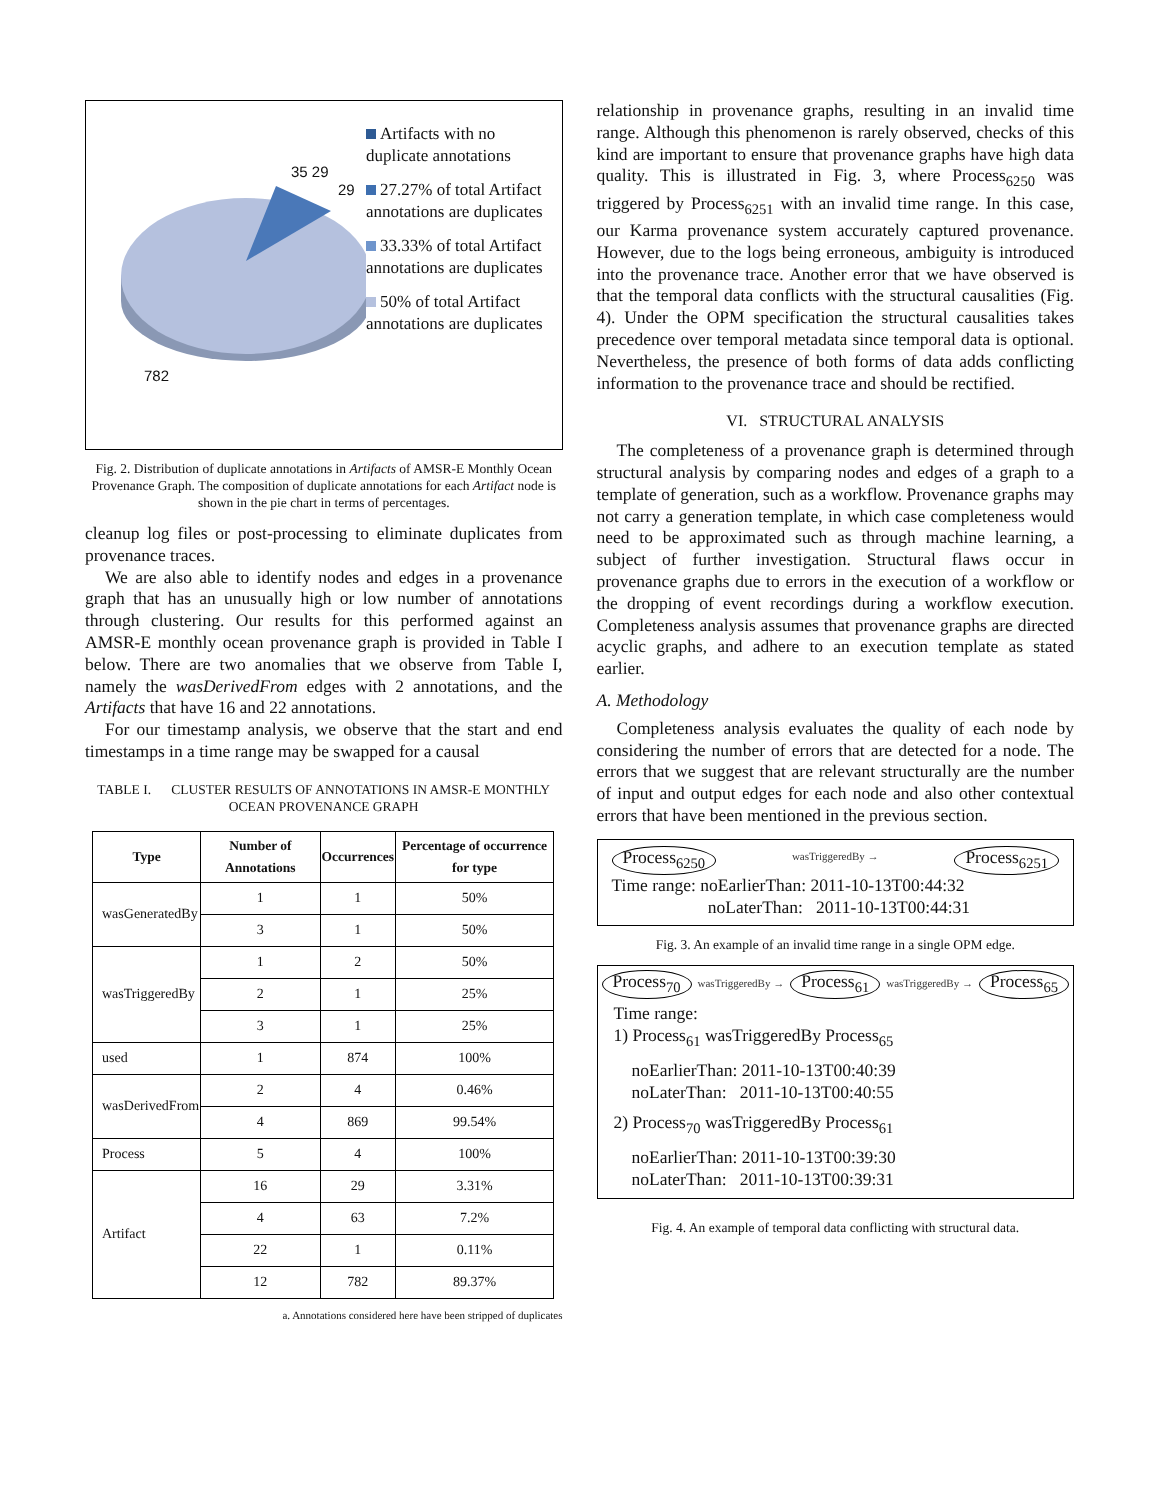35 29
29
782
Artifacts with no duplicate annotations
27.27% of total Artifact annotations are duplicates
33.33% of total Artifact annotations are duplicates
50% of total Artifact annotations are duplicates
Fig. 2. Distribution of duplicate annotations in Artifacts of AMSR-E Monthly Ocean Provenance Graph. The composition of duplicate annotations for each Artifact node is shown in the pie chart in terms of percentages.
cleanup log files or post-processing to eliminate duplicates from provenance traces.
We are also able to identify nodes and edges in a provenance graph that has an unusually high or low number of annotations through clustering. Our results for this performed against an AMSR-E monthly ocean provenance graph is provided in Table I below. There are two anomalies that we observe from Table I, namely the wasDerivedFrom edges with 2 annotations, and the Artifacts that have 16 and 22 annotations.
For our timestamp analysis, we observe that the start and end timestamps in a time range may be swapped for a causal
TABLE I. CLUSTER RESULTS OF ANNOTATIONS IN AMSR-E MONTHLY OCEAN PROVENANCE GRAPH
| Type | Number of Annotations | Occurrences | Percentage of occurrence for type |
| --- | --- | --- | --- |
| wasGeneratedBy | 1 | 1 | 50% |
| | 3 | 1 | 50% |
| wasTriggeredBy | 1 | 2 | 50% |
| | 2 | 1 | 25% |
| | 3 | 1 | 25% |
| used | 1 | 874 | 100% |
| wasDerivedFrom | 2 | 4 | 0.46% |
| | 4 | 869 | 99.54% |
| Process | 5 | 4 | 100% |
| Artifact | 16 | 29 | 3.31% |
| | 4 | 63 | 7.2% |
| | 22 | 1 | 0.11% |
| | 12 | 782 | 89.37% |
a. Annotations considered here have been stripped of duplicates
relationship in provenance graphs, resulting in an invalid time range. Although this phenomenon is rarely observed, checks of this kind are important to ensure that provenance graphs have high data quality. This is illustrated in Fig. 3, where Process<sub>6250</sub> was triggered by Process<sub>6251</sub> with an invalid time range. In this case, our Karma provenance system accurately captured provenance. However, due to the logs being erroneous, ambiguity is introduced into the provenance trace. Another error that we have observed is that the temporal data conflicts with the structural causalities (Fig. 4). Under the OPM specification the structural causalities takes precedence over temporal metadata since temporal data is optional. Nevertheless, the presence of both forms of data adds conflicting information to the provenance trace and should be rectified.
VI. STRUCTURAL ANALYSIS
The completeness of a provenance graph is determined through structural analysis by comparing nodes and edges of a graph to a template of generation, such as a workflow. Provenance graphs may not carry a generation template, in which case completeness would need to be approximated such as through machine learning, a subject of further investigation. Structural flaws occur in provenance graphs due to errors in the execution of a workflow or the dropping of event recordings during a workflow execution. Completeness analysis assumes that provenance graphs are directed acyclic graphs, and adhere to an execution template as stated earlier.
A. Methodology
Completeness analysis evaluates the quality of each node by considering the number of errors that are detected for a node. The errors that we suggest that are relevant structurally are the number of input and output edges for each node and also other contextual errors that have been mentioned in the previous section.
Process<sub>6250</sub> wasTriggeredBy → Process<sub>6251</sub>
Time range: noEarlierThan: 2011-10-13T00:44:32
noLaterThan: 2011-10-13T00:44:31
Fig. 3. An example of an invalid time range in a single OPM edge.
Process<sub>70</sub> wasTriggeredBy → Process<sub>61</sub> wasTriggeredBy → Process<sub>65</sub>
Time range:
1) Process<sub>61</sub> wasTriggeredBy Process<sub>65</sub>
noEarlierThan: 2011-10-13T00:40:39
noLaterThan: 2011-10-13T00:40:55
2) Process<sub>70</sub> wasTriggeredBy Process<sub>61</sub>
noEarlierThan: 2011-10-13T00:39:30
noLaterThan: 2011-10-13T00:39:31
Fig. 4. An example of temporal data conflicting with structural data.